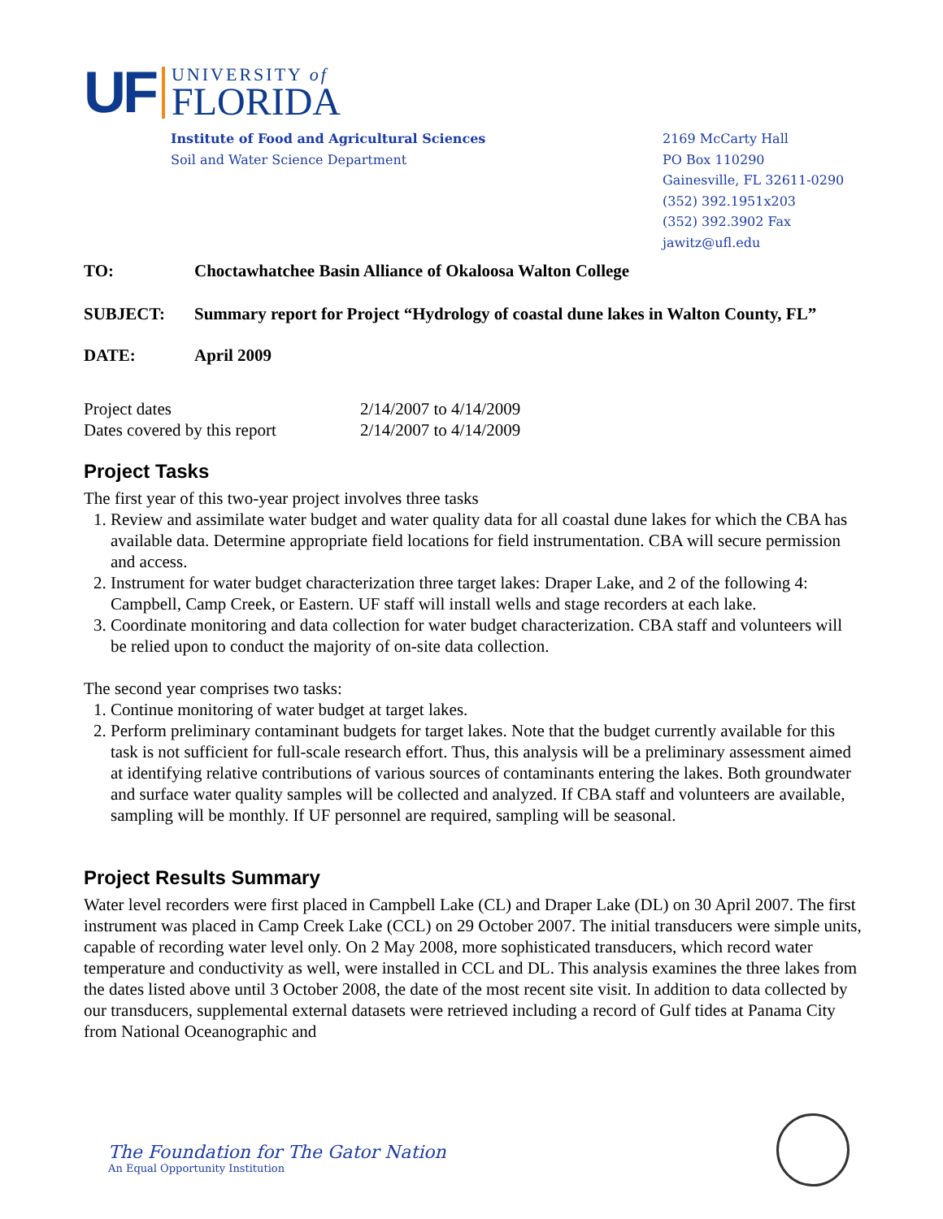UF
UNIVERSITY of
FLORIDA
Institute of Food and Agricultural Sciences
Soil and Water Science Department
2169 McCarty Hall
PO Box 110290
Gainesville, FL 32611-0290
(352) 392.1951x203
(352) 392.3902 Fax
jawitz@ufl.edu
TO: Choctawhatchee Basin Alliance of Okaloosa Walton College
SUBJECT: Summary report for Project “Hydrology of coastal dune lakes in Walton County, FL”
DATE: April 2009
Project dates
Dates covered by this report
2/14/2007 to 4/14/2009
2/14/2007 to 4/14/2009
Project Tasks
The first year of this two-year project involves three tasks
1. Review and assimilate water budget and water quality data for all coastal dune lakes for which the CBA has available data. Determine appropriate field locations for field instrumentation. CBA will secure permission and access.
2. Instrument for water budget characterization three target lakes: Draper Lake, and 2 of the following 4: Campbell, Camp Creek, or Eastern. UF staff will install wells and stage recorders at each lake.
3. Coordinate monitoring and data collection for water budget characterization. CBA staff and volunteers will be relied upon to conduct the majority of on-site data collection.
The second year comprises two tasks:
1. Continue monitoring of water budget at target lakes.
2. Perform preliminary contaminant budgets for target lakes. Note that the budget currently available for this task is not sufficient for full-scale research effort. Thus, this analysis will be a preliminary assessment aimed at identifying relative contributions of various sources of contaminants entering the lakes. Both groundwater and surface water quality samples will be collected and analyzed. If CBA staff and volunteers are available, sampling will be monthly. If UF personnel are required, sampling will be seasonal.
Project Results Summary
Water level recorders were first placed in Campbell Lake (CL) and Draper Lake (DL) on 30 April 2007. The first instrument was placed in Camp Creek Lake (CCL) on 29 October 2007. The initial transducers were simple units, capable of recording water level only. On 2 May 2008, more sophisticated transducers, which record water temperature and conductivity as well, were installed in CCL and DL. This analysis examines the three lakes from the dates listed above until 3 October 2008, the date of the most recent site visit. In addition to data collected by our transducers, supplemental external datasets were retrieved including a record of Gulf tides at Panama City from National Oceanographic and
The Foundation for The Gator Nation
An Equal Opportunity Institution